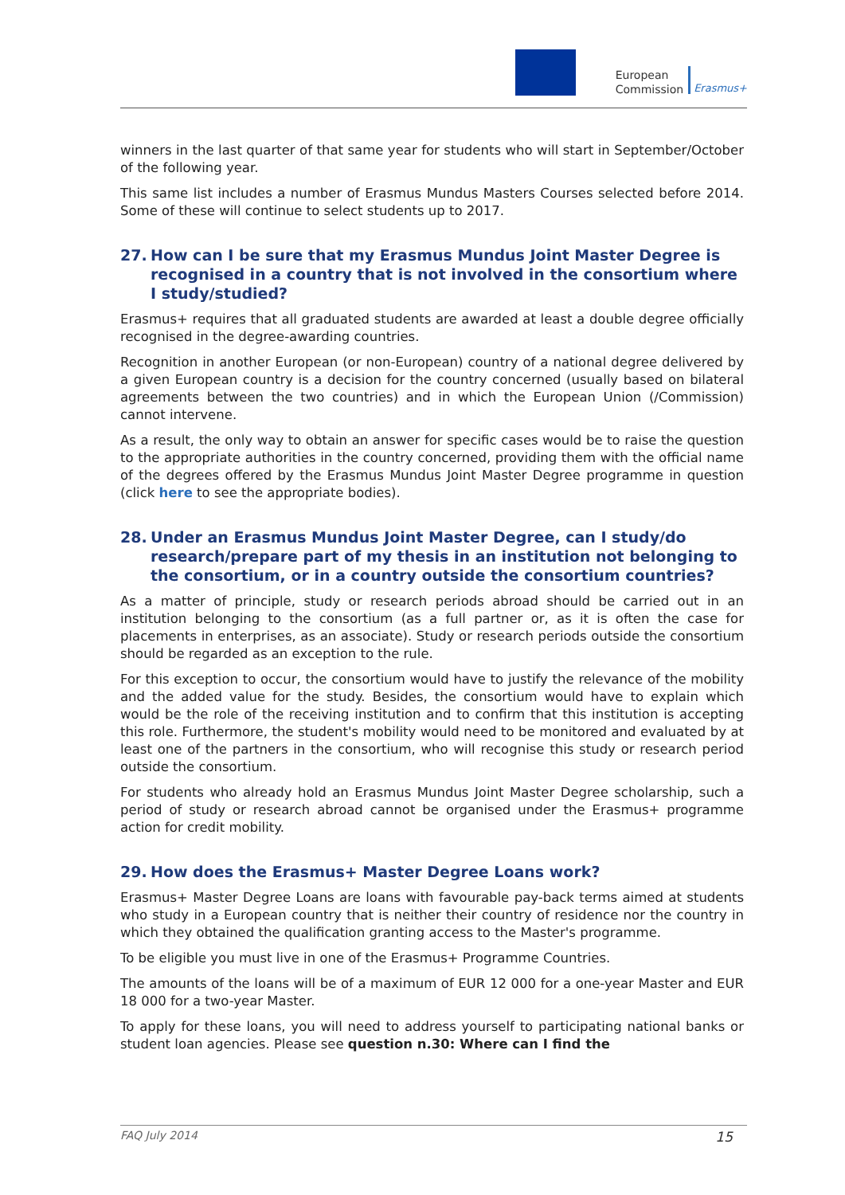European
Commission
Erasmus+
winners in the last quarter of that same year for students who will start in September/October of the following year.
This same list includes a number of Erasmus Mundus Masters Courses selected before 2014. Some of these will continue to select students up to 2017.
27. How can I be sure that my Erasmus Mundus Joint Master Degree is recognised in a country that is not involved in the consortium where I study/studied?
Erasmus+ requires that all graduated students are awarded at least a double degree officially recognised in the degree-awarding countries.
Recognition in another European (or non-European) country of a national degree delivered by a given European country is a decision for the country concerned (usually based on bilateral agreements between the two countries) and in which the European Union (/Commission) cannot intervene.
As a result, the only way to obtain an answer for specific cases would be to raise the question to the appropriate authorities in the country concerned, providing them with the official name of the degrees offered by the Erasmus Mundus Joint Master Degree programme in question (click here to see the appropriate bodies).
28. Under an Erasmus Mundus Joint Master Degree, can I study/do research/prepare part of my thesis in an institution not belonging to the consortium, or in a country outside the consortium countries?
As a matter of principle, study or research periods abroad should be carried out in an institution belonging to the consortium (as a full partner or, as it is often the case for placements in enterprises, as an associate). Study or research periods outside the consortium should be regarded as an exception to the rule.
For this exception to occur, the consortium would have to justify the relevance of the mobility and the added value for the study. Besides, the consortium would have to explain which would be the role of the receiving institution and to confirm that this institution is accepting this role. Furthermore, the student's mobility would need to be monitored and evaluated by at least one of the partners in the consortium, who will recognise this study or research period outside the consortium.
For students who already hold an Erasmus Mundus Joint Master Degree scholarship, such a period of study or research abroad cannot be organised under the Erasmus+ programme action for credit mobility.
29. How does the Erasmus+ Master Degree Loans work?
Erasmus+ Master Degree Loans are loans with favourable pay-back terms aimed at students who study in a European country that is neither their country of residence nor the country in which they obtained the qualification granting access to the Master's programme.
To be eligible you must live in one of the Erasmus+ Programme Countries.
The amounts of the loans will be of a maximum of EUR 12 000 for a one-year Master and EUR 18 000 for a two-year Master.
To apply for these loans, you will need to address yourself to participating national banks or student loan agencies. Please see question n.30: Where can I find the
FAQ July 2014 15